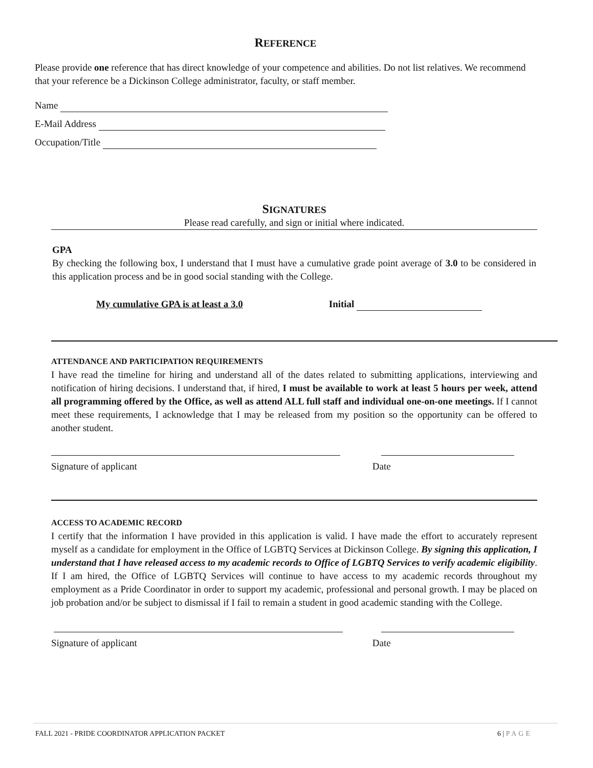REFERENCE
Please provide one reference that has direct knowledge of your competence and abilities. Do not list relatives. We recommend that your reference be a Dickinson College administrator, faculty, or staff member.
Name
E-Mail Address
Occupation/Title
SIGNATURES
Please read carefully, and sign or initial where indicated.
GPA
By checking the following box, I understand that I must have a cumulative grade point average of 3.0 to be considered in this application process and be in good social standing with the College.
My cumulative GPA is at least a 3.0 Initial
ATTENDANCE AND PARTICIPATION REQUIREMENTS
I have read the timeline for hiring and understand all of the dates related to submitting applications, interviewing and notification of hiring decisions. I understand that, if hired, I must be available to work at least 5 hours per week, attend all programming offered by the Office, as well as attend ALL full staff and individual one-on-one meetings. If I cannot meet these requirements, I acknowledge that I may be released from my position so the opportunity can be offered to another student.
Signature of applicant Date
ACCESS TO ACADEMIC RECORD
I certify that the information I have provided in this application is valid. I have made the effort to accurately represent myself as a candidate for employment in the Office of LGBTQ Services at Dickinson College. By signing this application, I understand that I have released access to my academic records to Office of LGBTQ Services to verify academic eligibility. If I am hired, the Office of LGBTQ Services will continue to have access to my academic records throughout my employment as a Pride Coordinator in order to support my academic, professional and personal growth. I may be placed on job probation and/or be subject to dismissal if I fail to remain a student in good academic standing with the College.
Signature of applicant Date
FALL 2021 - PRIDE COORDINATOR APPLICATION PACKET 6 | PAGE